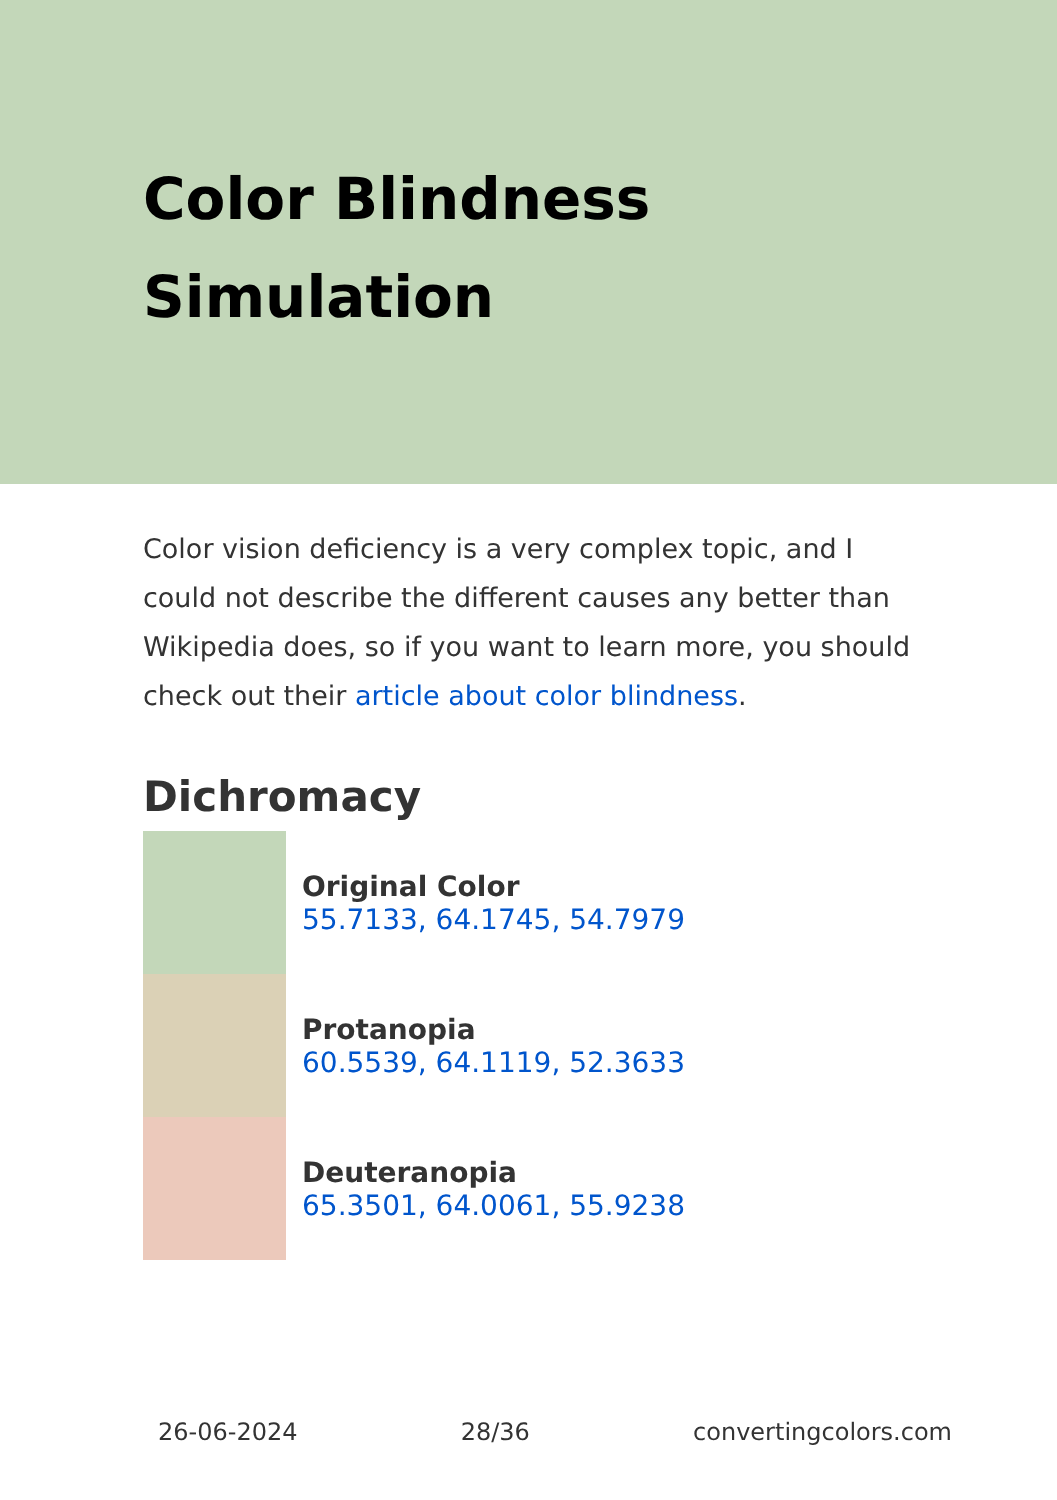Color Blindness Simulation
Color vision deficiency is a very complex topic, and I could not describe the different causes any better than Wikipedia does, so if you want to learn more, you should check out their article about color blindness.
Dichromacy
Original Color
55.7133, 64.1745, 54.7979
Protanopia
60.5539, 64.1119, 52.3633
Deuteranopia
65.3501, 64.0061, 55.9238
26-06-2024 28/36 convertingcolors.com